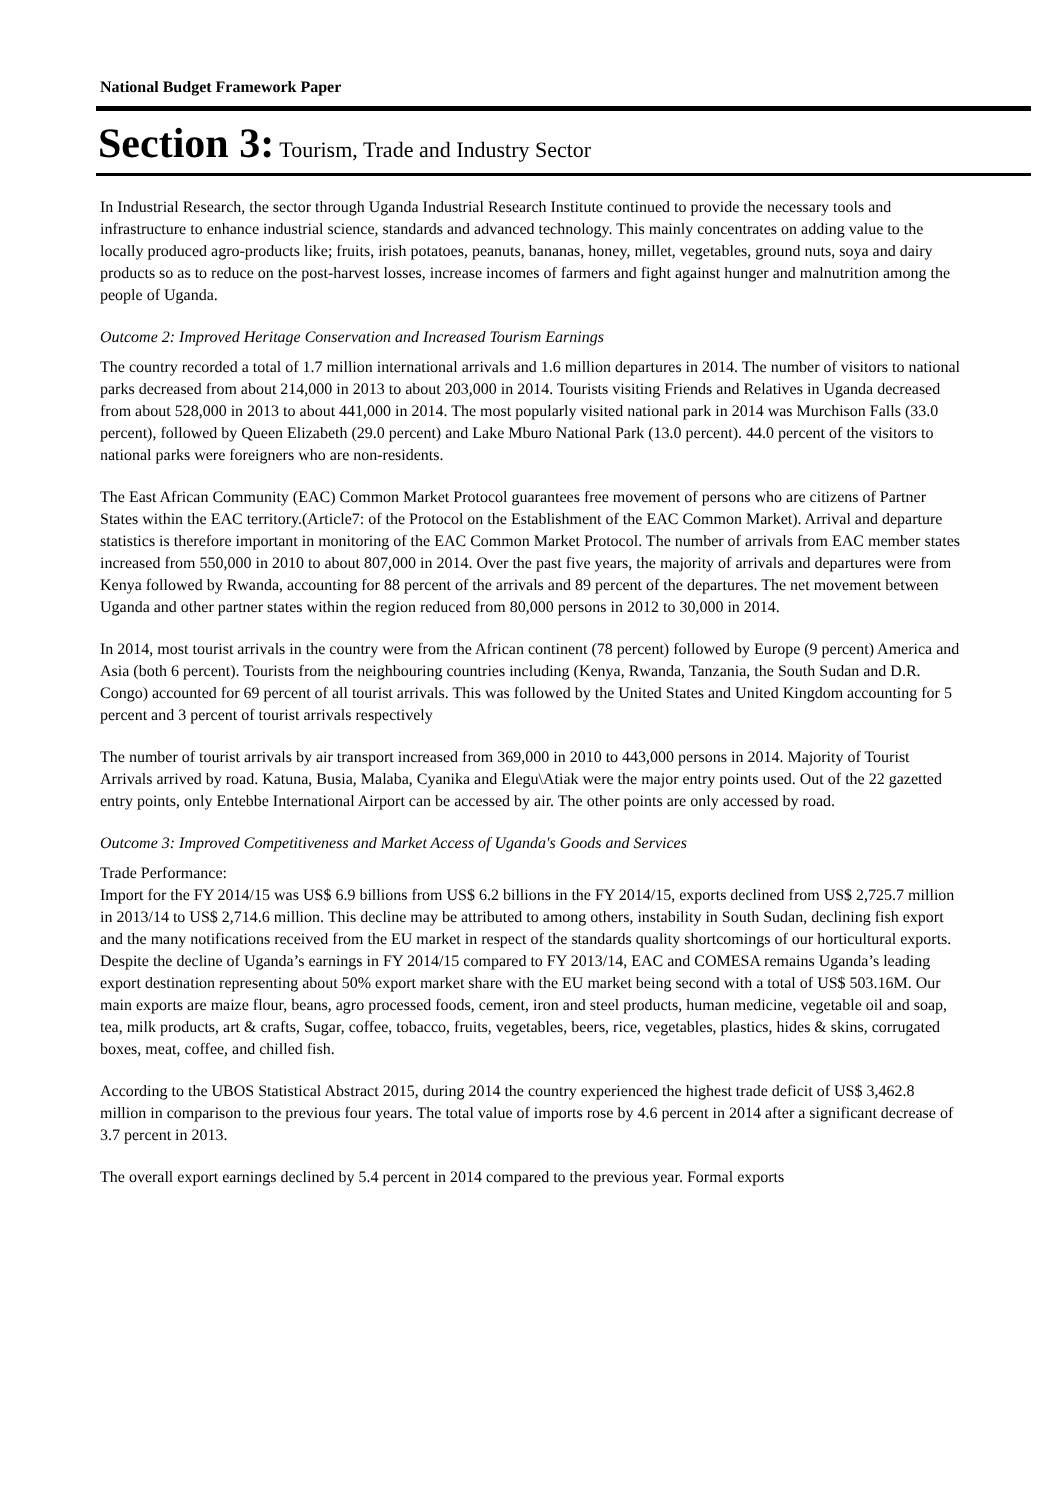National Budget Framework Paper
Section 3: Tourism, Trade and Industry Sector
In Industrial Research, the sector through Uganda Industrial Research Institute continued to provide the necessary tools and infrastructure to enhance industrial science, standards and advanced technology. This mainly concentrates on adding value to the locally produced agro-products like; fruits, irish potatoes, peanuts, bananas, honey, millet, vegetables, ground nuts, soya and dairy products so as to reduce on the post-harvest losses, increase incomes of farmers and fight against hunger and malnutrition among the people of Uganda.
Outcome 2: Improved Heritage Conservation and Increased Tourism Earnings
The country recorded a total of 1.7 million international arrivals and 1.6 million departures in 2014. The number of visitors to national parks decreased from about 214,000 in 2013 to about 203,000 in 2014. Tourists visiting Friends and Relatives in Uganda decreased from about 528,000 in 2013 to about 441,000 in 2014. The most popularly visited national park in 2014 was Murchison Falls (33.0 percent), followed by Queen Elizabeth (29.0 percent) and Lake Mburo National Park (13.0 percent). 44.0 percent of the visitors to national parks were foreigners who are non-residents.
The East African Community (EAC) Common Market Protocol guarantees free movement of persons who are citizens of Partner States within the EAC territory.(Article7: of the Protocol on the Establishment of the EAC Common Market). Arrival and departure statistics is therefore important in monitoring of the EAC Common Market Protocol. The number of arrivals from EAC member states increased from 550,000 in 2010 to about 807,000 in 2014. Over the past five years, the majority of arrivals and departures were from Kenya followed by Rwanda, accounting for 88 percent of the arrivals and 89 percent of the departures. The net movement between Uganda and other partner states within the region reduced from 80,000 persons in 2012 to 30,000 in 2014.
In 2014, most tourist arrivals in the country were from the African continent (78 percent) followed by Europe (9 percent) America and Asia (both 6 percent). Tourists from the neighbouring countries including (Kenya, Rwanda, Tanzania, the South Sudan and D.R. Congo) accounted for 69 percent of all tourist arrivals. This was followed by the United States and United Kingdom accounting for 5 percent and 3 percent of tourist arrivals respectively
The number of tourist arrivals by air transport increased from 369,000 in 2010 to 443,000 persons in 2014. Majority of Tourist Arrivals arrived by road. Katuna, Busia, Malaba, Cyanika and Elegu\Atiak were the major entry points used. Out of the 22 gazetted entry points, only Entebbe International Airport can be accessed by air. The other points are only accessed by road.
Outcome 3: Improved Competitiveness and Market Access of Uganda's Goods and Services
Trade Performance:
Import for the FY 2014/15 was US$ 6.9 billions from US$ 6.2 billions in the FY 2014/15, exports declined from US$ 2,725.7 million in 2013/14 to US$ 2,714.6 million. This decline may be attributed to among others, instability in South Sudan, declining fish export and the many notifications received from the EU market in respect of the standards quality shortcomings of our horticultural exports. Despite the decline of Uganda’s earnings in FY 2014/15 compared to FY 2013/14, EAC and COMESA remains Uganda’s leading export destination representing about 50% export market share with the EU market being second with a total of US$ 503.16M. Our main exports are maize flour, beans, agro processed foods, cement, iron and steel products, human medicine, vegetable oil and soap, tea, milk products, art & crafts, Sugar, coffee, tobacco, fruits, vegetables, beers, rice, vegetables, plastics, hides & skins, corrugated boxes, meat, coffee, and chilled fish.
According to the UBOS Statistical Abstract 2015, during 2014 the country experienced the highest trade deficit of US$ 3,462.8 million in comparison to the previous four years. The total value of imports rose by 4.6 percent in 2014 after a significant decrease of 3.7 percent in 2013.
The overall export earnings declined by 5.4 percent in 2014 compared to the previous year. Formal exports